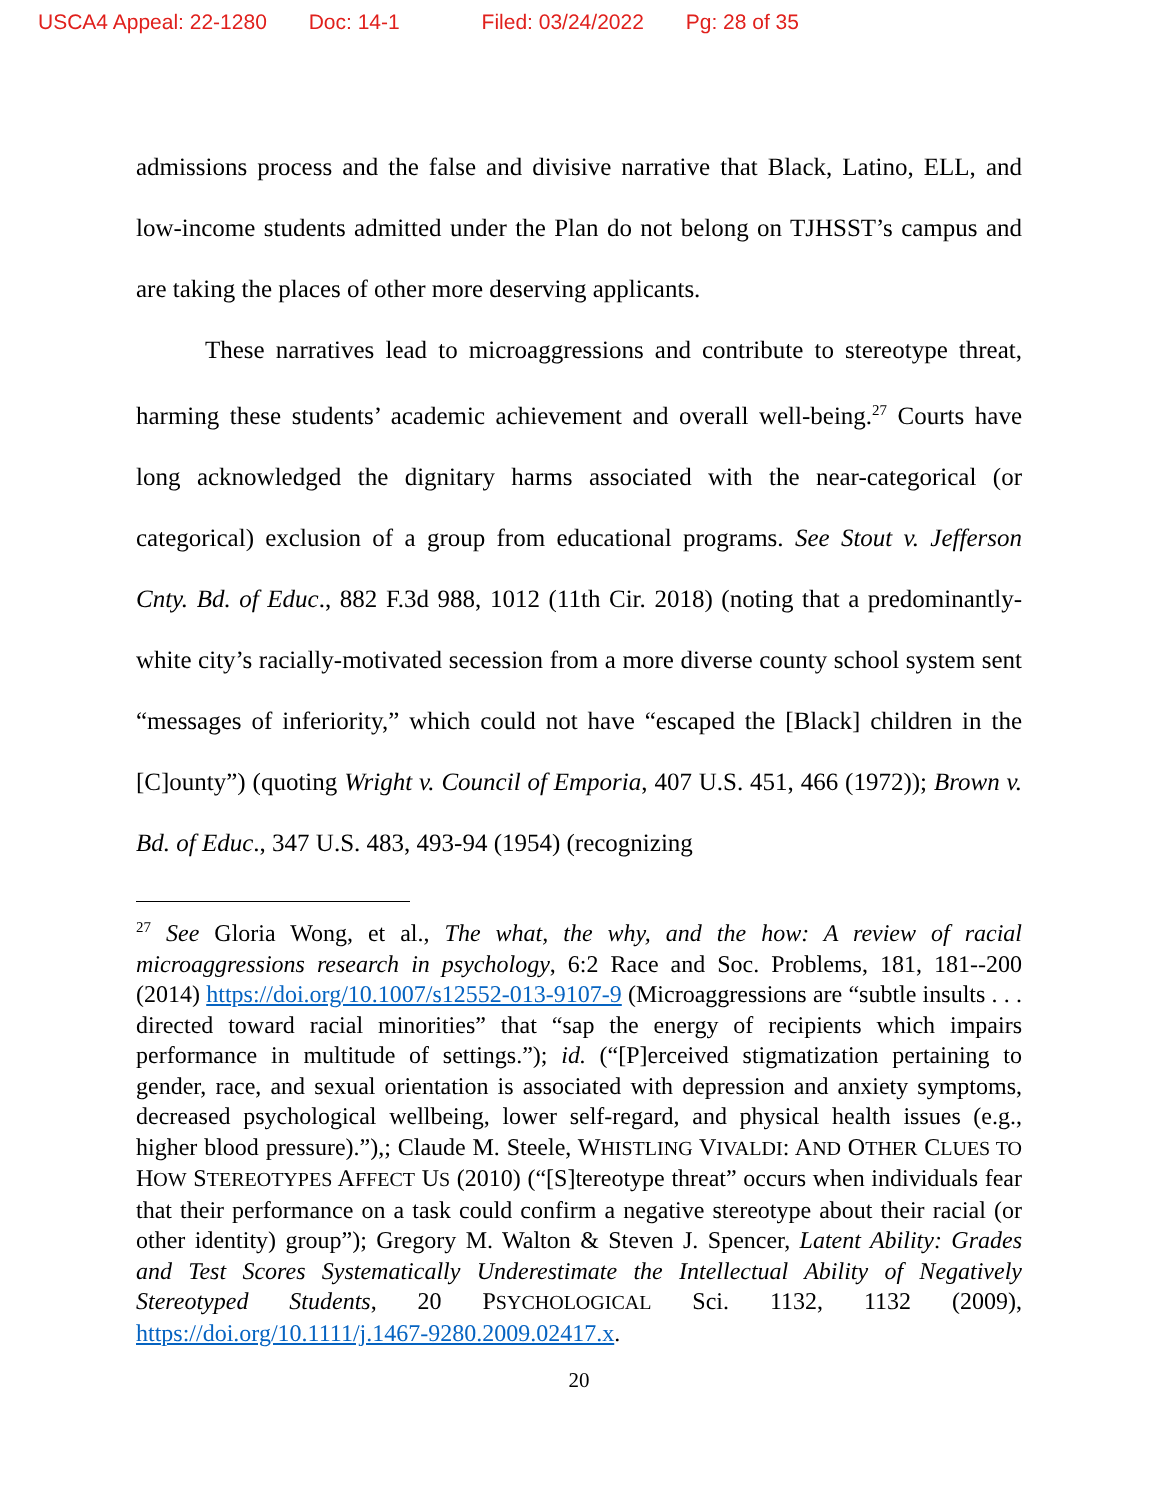USCA4 Appeal: 22-1280 Doc: 14-1 Filed: 03/24/2022 Pg: 28 of 35
admissions process and the false and divisive narrative that Black, Latino, ELL, and low-income students admitted under the Plan do not belong on TJHSST’s campus and are taking the places of other more deserving applicants.
These narratives lead to microaggressions and contribute to stereotype threat, harming these students’ academic achievement and overall well-being.<sup>27</sup> Courts have long acknowledged the dignitary harms associated with the near-categorical (or categorical) exclusion of a group from educational programs. See Stout v. Jefferson Cnty. Bd. of Educ., 882 F.3d 988, 1012 (11th Cir. 2018) (noting that a predominantly-white city’s racially-motivated secession from a more diverse county school system sent “messages of inferiority,” which could not have “escaped the [Black] children in the [C]ounty”) (quoting Wright v. Council of Emporia, 407 U.S. 451, 466 (1972)); Brown v. Bd. of Educ., 347 U.S. 483, 493-94 (1954) (recognizing
<sup>27</sup> See Gloria Wong, et al., The what, the why, and the how: A review of racial microaggressions research in psychology, 6:2 Race and Soc. Problems, 181, 181--200 (2014) https://doi.org/10.1007/s12552-013-9107-9 (Microaggressions are “subtle insults . . . directed toward racial minorities” that “sap the energy of recipients which impairs performance in multitude of settings.”); id. (“[P]erceived stigmatization pertaining to gender, race, and sexual orientation is associated with depression and anxiety symptoms, decreased psychological wellbeing, lower self-regard, and physical health issues (e.g., higher blood pressure).”),; Claude M. Steele, WHISTLING VIVALDI: AND OTHER CLUES TO HOW STEREOTYPES AFFECT US (2010) (“[S]tereotype threat” occurs when individuals fear that their performance on a task could confirm a negative stereotype about their racial (or other identity) group”); Gregory M. Walton & Steven J. Spencer, Latent Ability: Grades and Test Scores Systematically Underestimate the Intellectual Ability of Negatively Stereotyped Students, 20 PSYCHOLOGICAL Sci. 1132, 1132 (2009), https://doi.org/10.1111/j.1467-9280.2009.02417.x.
20